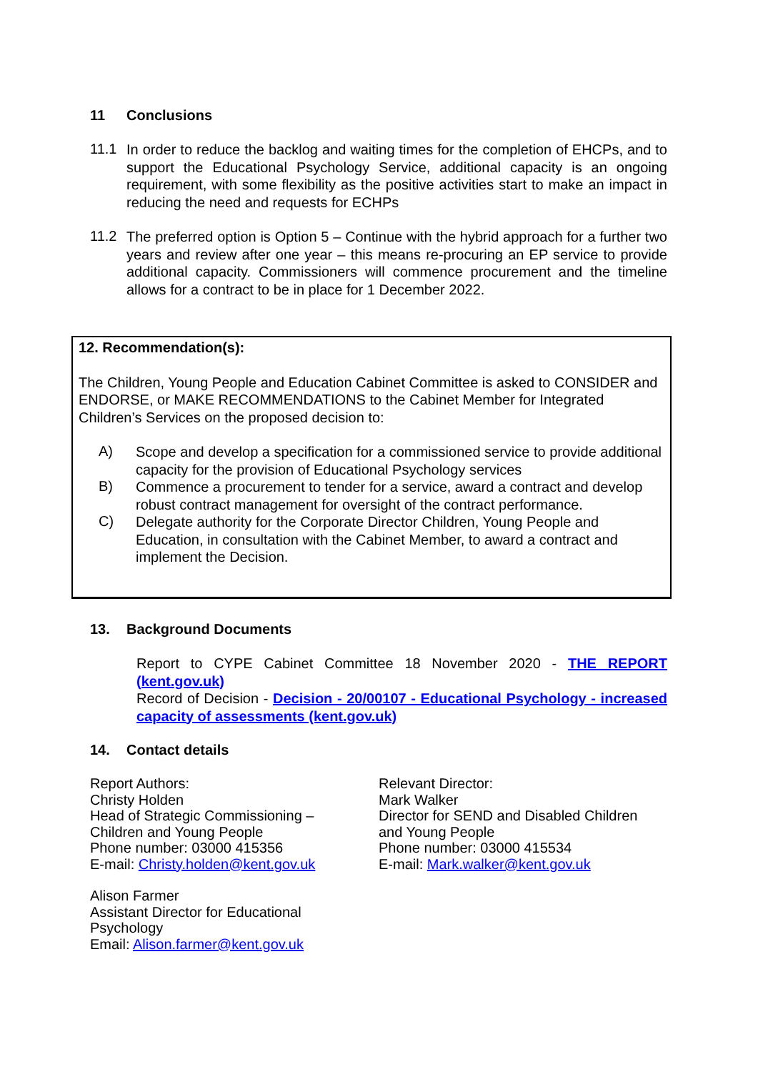11 Conclusions
11.1
In order to reduce the backlog and waiting times for the completion of EHCPs, and to support the Educational Psychology Service, additional capacity is an ongoing requirement, with some flexibility as the positive activities start to make an impact in reducing the need and requests for ECHPs
11.2
The preferred option is Option 5 – Continue with the hybrid approach for a further two years and review after one year – this means re-procuring an EP service to provide additional capacity. Commissioners will commence procurement and the timeline allows for a contract to be in place for 1 December 2022.
12. Recommendation(s):
The Children, Young People and Education Cabinet Committee is asked to CONSIDER and ENDORSE, or MAKE RECOMMENDATIONS to the Cabinet Member for Integrated Children’s Services on the proposed decision to:
A)
Scope and develop a specification for a commissioned service to provide additional capacity for the provision of Educational Psychology services
B)
Commence a procurement to tender for a service, award a contract and develop robust contract management for oversight of the contract performance.
C)
Delegate authority for the Corporate Director Children, Young People and Education, in consultation with the Cabinet Member, to award a contract and implement the Decision.
13. Background Documents
Report to CYPE Cabinet Committee 18 November 2020 - THE REPORT (kent.gov.uk)
Record of Decision - Decision - 20/00107 - Educational Psychology - increased capacity of assessments (kent.gov.uk)
14. Contact details
Report Authors:
Christy Holden
Head of Strategic Commissioning –
Children and Young People
Phone number: 03000 415356
E-mail: Christy.holden@kent.gov.uk
Alison Farmer
Assistant Director for Educational
Psychology
Email: Alison.farmer@kent.gov.uk
Relevant Director:
Mark Walker
Director for SEND and Disabled Children
and Young People
Phone number: 03000 415534
E-mail: Mark.walker@kent.gov.uk